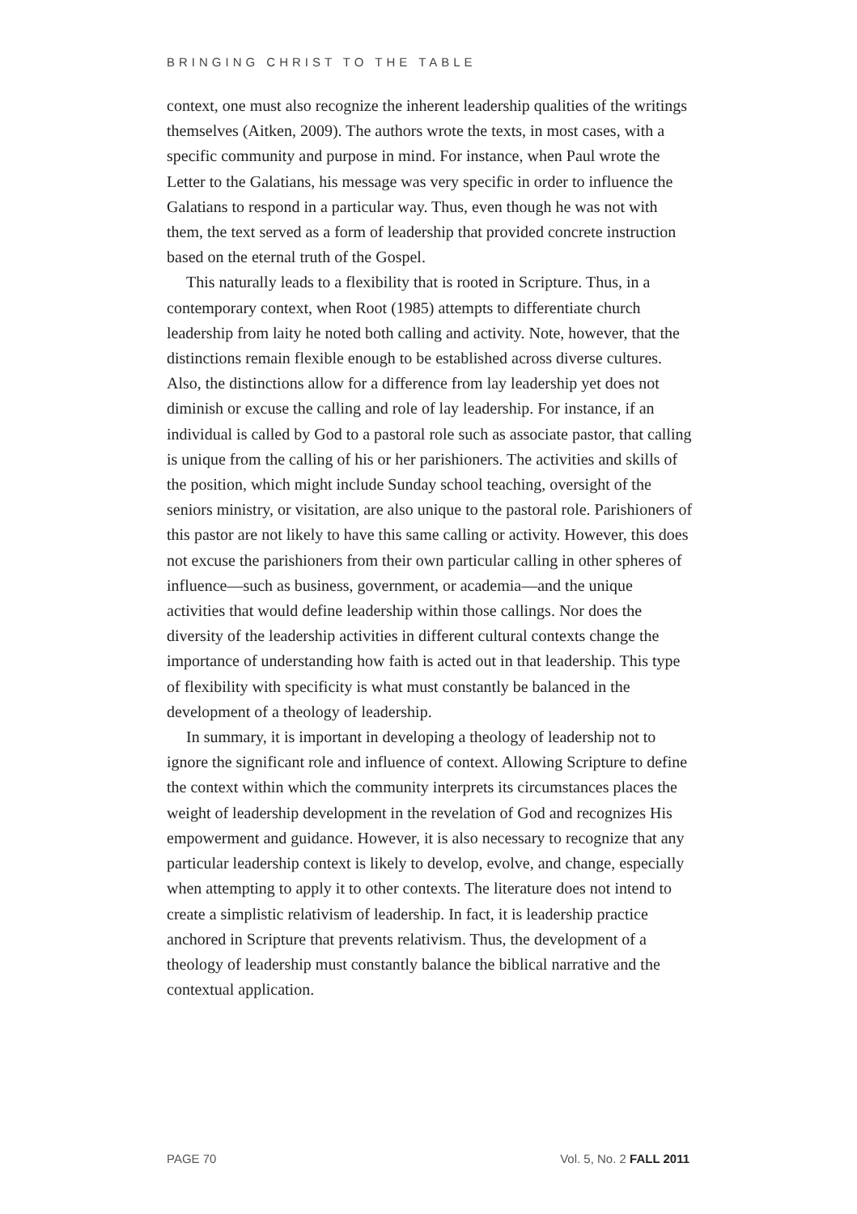BRINGING CHRIST TO THE TABLE
context, one must also recognize the inherent leadership qualities of the writings themselves (Aitken, 2009). The authors wrote the texts, in most cases, with a specific community and purpose in mind. For instance, when Paul wrote the Letter to the Galatians, his message was very specific in order to influence the Galatians to respond in a particular way. Thus, even though he was not with them, the text served as a form of leadership that provided concrete instruction based on the eternal truth of the Gospel.
This naturally leads to a flexibility that is rooted in Scripture. Thus, in a contemporary context, when Root (1985) attempts to differentiate church leadership from laity he noted both calling and activity. Note, however, that the distinctions remain flexible enough to be established across diverse cultures. Also, the distinctions allow for a difference from lay leadership yet does not diminish or excuse the calling and role of lay leadership. For instance, if an individual is called by God to a pastoral role such as associate pastor, that calling is unique from the calling of his or her parishioners. The activities and skills of the position, which might include Sunday school teaching, oversight of the seniors ministry, or visitation, are also unique to the pastoral role. Parishioners of this pastor are not likely to have this same calling or activity. However, this does not excuse the parishioners from their own particular calling in other spheres of influence—such as business, government, or academia—and the unique activities that would define leadership within those callings. Nor does the diversity of the leadership activities in different cultural contexts change the importance of understanding how faith is acted out in that leadership. This type of flexibility with specificity is what must constantly be balanced in the development of a theology of leadership.
In summary, it is important in developing a theology of leadership not to ignore the significant role and influence of context. Allowing Scripture to define the context within which the community interprets its circumstances places the weight of leadership development in the revelation of God and recognizes His empowerment and guidance. However, it is also necessary to recognize that any particular leadership context is likely to develop, evolve, and change, especially when attempting to apply it to other contexts. The literature does not intend to create a simplistic relativism of leadership. In fact, it is leadership practice anchored in Scripture that prevents relativism. Thus, the development of a theology of leadership must constantly balance the biblical narrative and the contextual application.
PAGE 70 Vol. 5, No. 2 FALL 2011